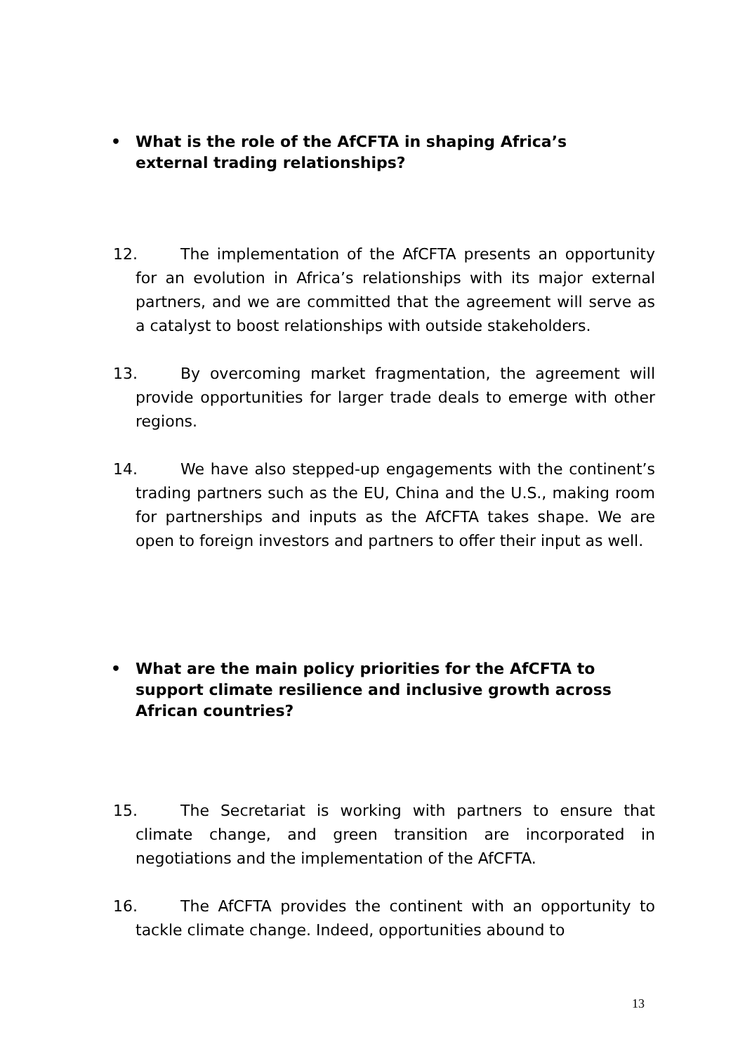• What is the role of the AfCFTA in shaping Africa’s external trading relationships?
12. The implementation of the AfCFTA presents an opportunity for an evolution in Africa’s relationships with its major external partners, and we are committed that the agreement will serve as a catalyst to boost relationships with outside stakeholders.
13. By overcoming market fragmentation, the agreement will provide opportunities for larger trade deals to emerge with other regions.
14. We have also stepped-up engagements with the continent’s trading partners such as the EU, China and the U.S., making room for partnerships and inputs as the AfCFTA takes shape. We are open to foreign investors and partners to offer their input as well.
• What are the main policy priorities for the AfCFTA to support climate resilience and inclusive growth across African countries?
15. The Secretariat is working with partners to ensure that climate change, and green transition are incorporated in negotiations and the implementation of the AfCFTA.
16. The AfCFTA provides the continent with an opportunity to tackle climate change. Indeed, opportunities abound to
13